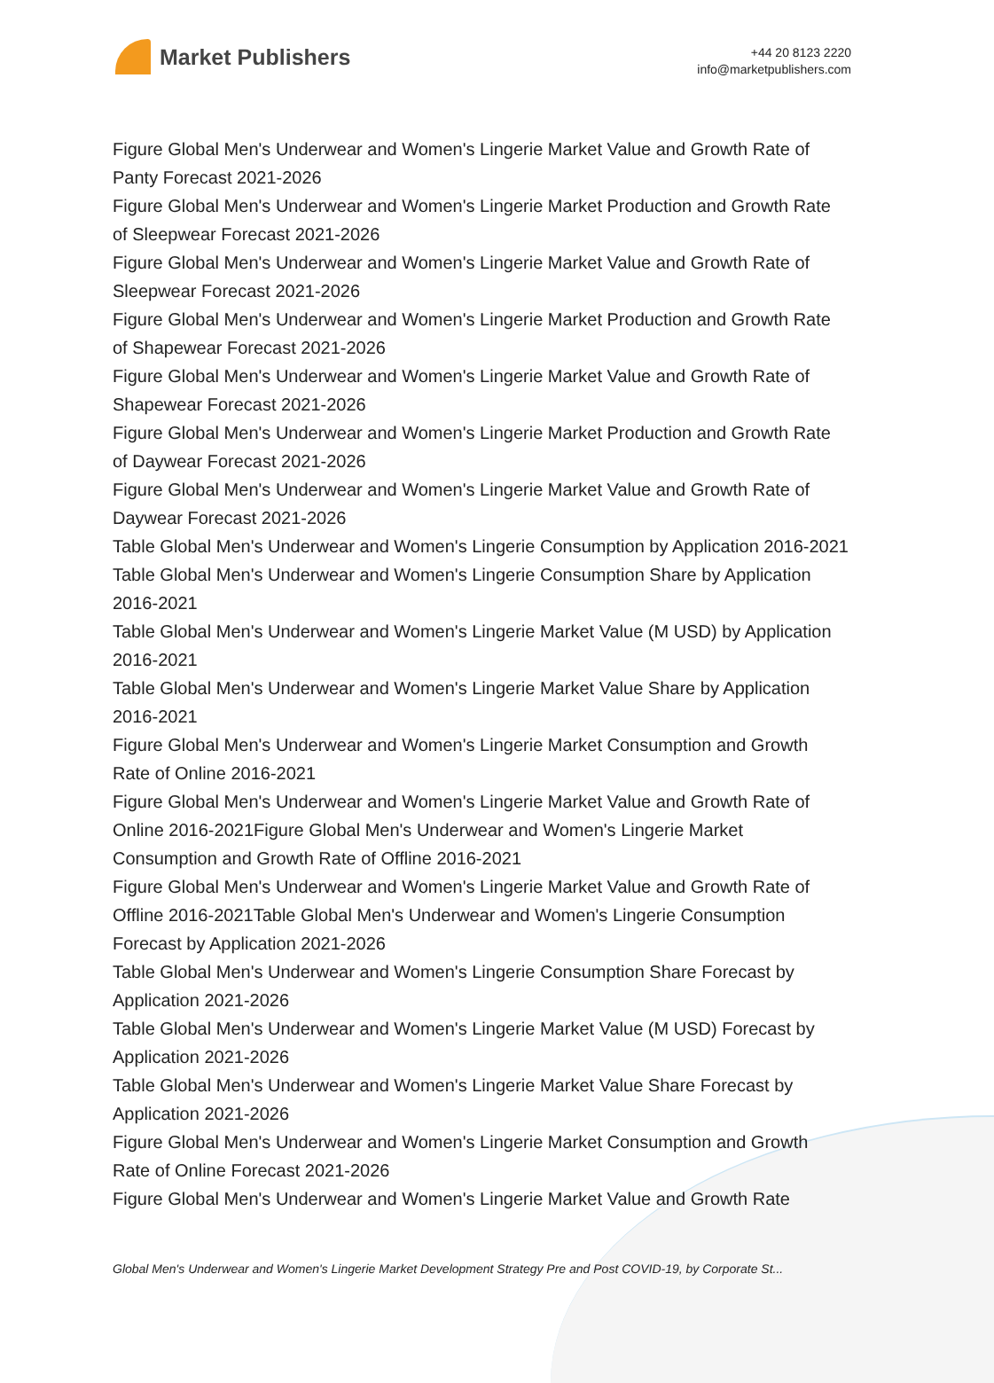Market Publishers
+44 20 8123 2220
info@marketpublishers.com
Figure Global Men's Underwear and Women's Lingerie Market Value and Growth Rate of Panty Forecast 2021-2026
Figure Global Men's Underwear and Women's Lingerie Market Production and Growth Rate of Sleepwear Forecast 2021-2026
Figure Global Men's Underwear and Women's Lingerie Market Value and Growth Rate of Sleepwear Forecast 2021-2026
Figure Global Men's Underwear and Women's Lingerie Market Production and Growth Rate of Shapewear Forecast 2021-2026
Figure Global Men's Underwear and Women's Lingerie Market Value and Growth Rate of Shapewear Forecast 2021-2026
Figure Global Men's Underwear and Women's Lingerie Market Production and Growth Rate of Daywear Forecast 2021-2026
Figure Global Men's Underwear and Women's Lingerie Market Value and Growth Rate of Daywear Forecast 2021-2026
Table Global Men's Underwear and Women's Lingerie Consumption by Application 2016-2021
Table Global Men's Underwear and Women's Lingerie Consumption Share by Application 2016-2021
Table Global Men's Underwear and Women's Lingerie Market Value (M USD) by Application 2016-2021
Table Global Men's Underwear and Women's Lingerie Market Value Share by Application 2016-2021
Figure Global Men's Underwear and Women's Lingerie Market Consumption and Growth Rate of Online 2016-2021
Figure Global Men's Underwear and Women's Lingerie Market Value and Growth Rate of Online 2016-2021Figure Global Men's Underwear and Women's Lingerie Market Consumption and Growth Rate of Offline 2016-2021
Figure Global Men's Underwear and Women's Lingerie Market Value and Growth Rate of Offline 2016-2021Table Global Men's Underwear and Women's Lingerie Consumption Forecast by Application 2021-2026
Table Global Men's Underwear and Women's Lingerie Consumption Share Forecast by Application 2021-2026
Table Global Men's Underwear and Women's Lingerie Market Value (M USD) Forecast by Application 2021-2026
Table Global Men's Underwear and Women's Lingerie Market Value Share Forecast by Application 2021-2026
Figure Global Men's Underwear and Women's Lingerie Market Consumption and Growth Rate of Online Forecast 2021-2026
Figure Global Men's Underwear and Women's Lingerie Market Value and Growth Rate
Global Men's Underwear and Women's Lingerie Market Development Strategy Pre and Post COVID-19, by Corporate St...